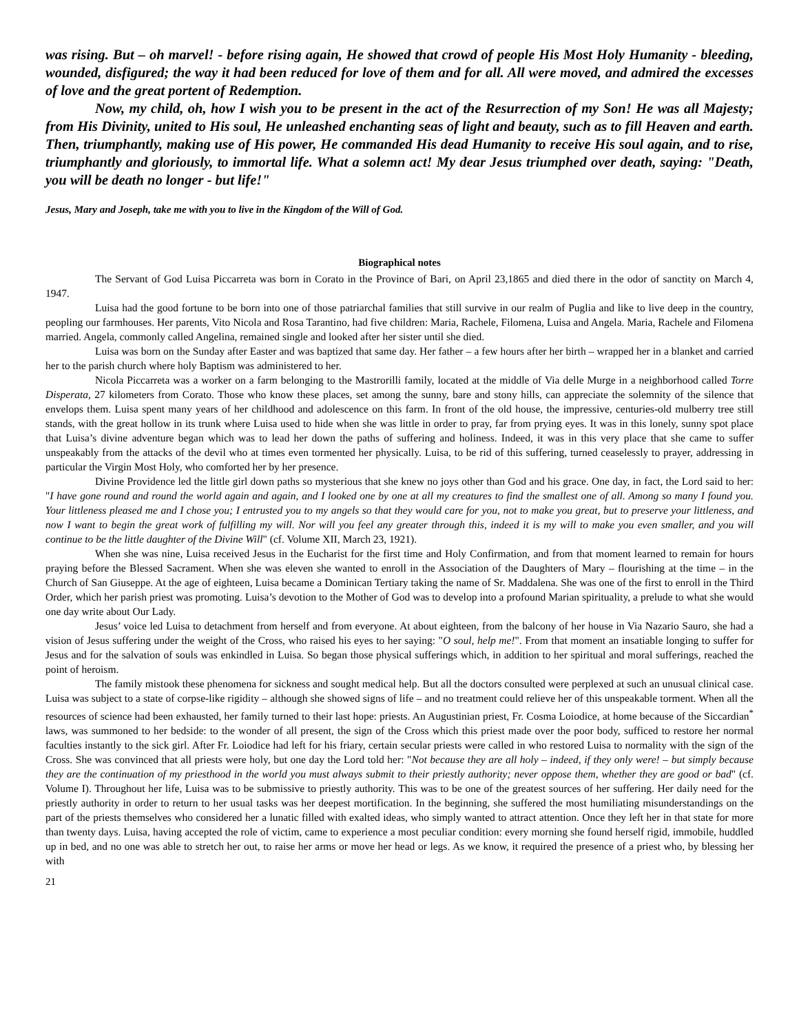was rising. But – oh marvel! - before rising again, He showed that crowd of people His Most Holy Humanity - bleeding, wounded, disfigured; the way it had been reduced for love of them and for all. All were moved, and admired the excesses of love and the great portent of Redemption.
Now, my child, oh, how I wish you to be present in the act of the Resurrection of my Son! He was all Majesty; from His Divinity, united to His soul, He unleashed enchanting seas of light and beauty, such as to fill Heaven and earth. Then, triumphantly, making use of His power, He commanded His dead Humanity to receive His soul again, and to rise, triumphantly and gloriously, to immortal life. What a solemn act! My dear Jesus triumphed over death, saying: "Death, you will be death no longer - but life!"
Jesus, Mary and Joseph, take me with you to live in the Kingdom of the Will of God.
Biographical notes
The Servant of God Luisa Piccarreta was born in Corato in the Province of Bari, on April 23,1865 and died there in the odor of sanctity on March 4, 1947.
Luisa had the good fortune to be born into one of those patriarchal families that still survive in our realm of Puglia and like to live deep in the country, peopling our farmhouses. Her parents, Vito Nicola and Rosa Tarantino, had five children: Maria, Rachele, Filomena, Luisa and Angela. Maria, Rachele and Filomena married. Angela, commonly called Angelina, remained single and looked after her sister until she died.
Luisa was born on the Sunday after Easter and was baptized that same day. Her father – a few hours after her birth – wrapped her in a blanket and carried her to the parish church where holy Baptism was administered to her.
Nicola Piccarreta was a worker on a farm belonging to the Mastrorilli family, located at the middle of Via delle Murge in a neighborhood called Torre Disperata, 27 kilometers from Corato. Those who know these places, set among the sunny, bare and stony hills, can appreciate the solemnity of the silence that envelops them. Luisa spent many years of her childhood and adolescence on this farm. In front of the old house, the impressive, centuries-old mulberry tree still stands, with the great hollow in its trunk where Luisa used to hide when she was little in order to pray, far from prying eyes. It was in this lonely, sunny spot place that Luisa’s divine adventure began which was to lead her down the paths of suffering and holiness. Indeed, it was in this very place that she came to suffer unspeakably from the attacks of the devil who at times even tormented her physically. Luisa, to be rid of this suffering, turned ceaselessly to prayer, addressing in particular the Virgin Most Holy, who comforted her by her presence.
Divine Providence led the little girl down paths so mysterious that she knew no joys other than God and his grace. One day, in fact, the Lord said to her: "I have gone round and round the world again and again, and I looked one by one at all my creatures to find the smallest one of all. Among so many I found you. Your littleness pleased me and I chose you; I entrusted you to my angels so that they would care for you, not to make you great, but to preserve your littleness, and now I want to begin the great work of fulfilling my will. Nor will you feel any greater through this, indeed it is my will to make you even smaller, and you will continue to be the little daughter of the Divine Will" (cf. Volume XII, March 23, 1921).
When she was nine, Luisa received Jesus in the Eucharist for the first time and Holy Confirmation, and from that moment learned to remain for hours praying before the Blessed Sacrament. When she was eleven she wanted to enroll in the Association of the Daughters of Mary – flourishing at the time – in the Church of San Giuseppe. At the age of eighteen, Luisa became a Dominican Tertiary taking the name of Sr. Maddalena. She was one of the first to enroll in the Third Order, which her parish priest was promoting. Luisa’s devotion to the Mother of God was to develop into a profound Marian spirituality, a prelude to what she would one day write about Our Lady.
Jesus’ voice led Luisa to detachment from herself and from everyone. At about eighteen, from the balcony of her house in Via Nazario Sauro, she had a vision of Jesus suffering under the weight of the Cross, who raised his eyes to her saying: "O soul, help me!". From that moment an insatiable longing to suffer for Jesus and for the salvation of souls was enkindled in Luisa. So began those physical sufferings which, in addition to her spiritual and moral sufferings, reached the point of heroism.
The family mistook these phenomena for sickness and sought medical help. But all the doctors consulted were perplexed at such an unusual clinical case. Luisa was subject to a state of corpse-like rigidity – although she showed signs of life – and no treatment could relieve her of this unspeakable torment. When all the resources of science had been exhausted, her family turned to their last hope: priests. An Augustinian priest, Fr. Cosma Loiodice, at home because of the Siccardian<sup>*</sup> laws, was summoned to her bedside: to the wonder of all present, the sign of the Cross which this priest made over the poor body, sufficed to restore her normal faculties instantly to the sick girl. After Fr. Loiodice had left for his friary, certain secular priests were called in who restored Luisa to normality with the sign of the Cross. She was convinced that all priests were holy, but one day the Lord told her: "Not because they are all holy – indeed, if they only were! – but simply because they are the continuation of my priesthood in the world you must always submit to their priestly authority; never oppose them, whether they are good or bad" (cf. Volume I). Throughout her life, Luisa was to be submissive to priestly authority. This was to be one of the greatest sources of her suffering. Her daily need for the priestly authority in order to return to her usual tasks was her deepest mortification. In the beginning, she suffered the most humiliating misunderstandings on the part of the priests themselves who considered her a lunatic filled with exalted ideas, who simply wanted to attract attention. Once they left her in that state for more than twenty days. Luisa, having accepted the role of victim, came to experience a most peculiar condition: every morning she found herself rigid, immobile, huddled up in bed, and no one was able to stretch her out, to raise her arms or move her head or legs. As we know, it required the presence of a priest who, by blessing her with
21